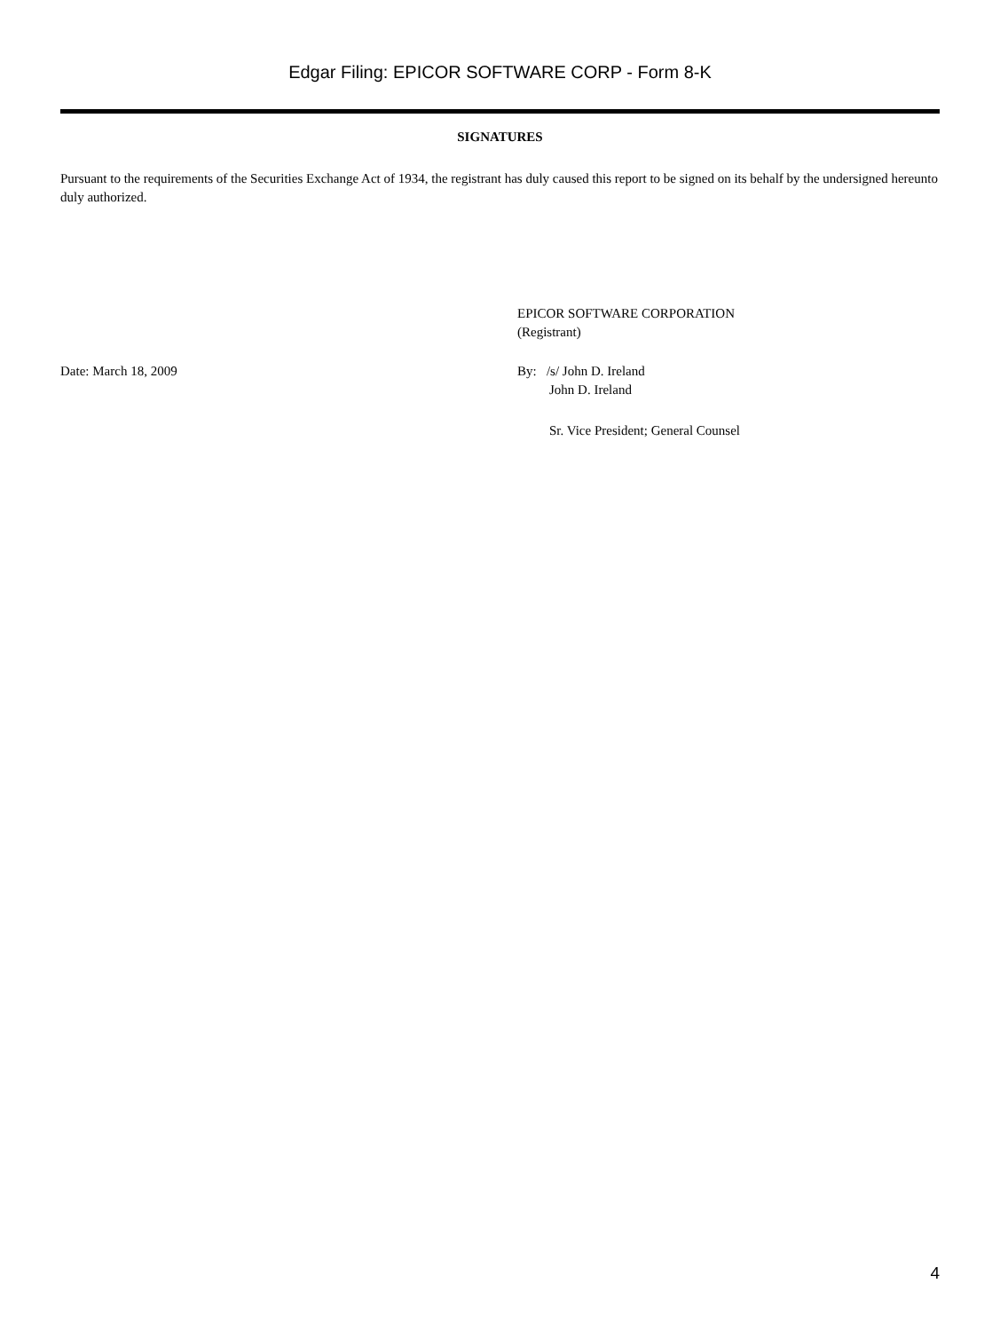Edgar Filing: EPICOR SOFTWARE CORP - Form 8-K
SIGNATURES
Pursuant to the requirements of the Securities Exchange Act of 1934, the registrant has duly caused this report to be signed on its behalf by the undersigned hereunto duly authorized.
EPICOR SOFTWARE CORPORATION
(Registrant)
Date: March 18, 2009 By: /s/ John D. Ireland
John D. Ireland
Sr. Vice President; General Counsel
4